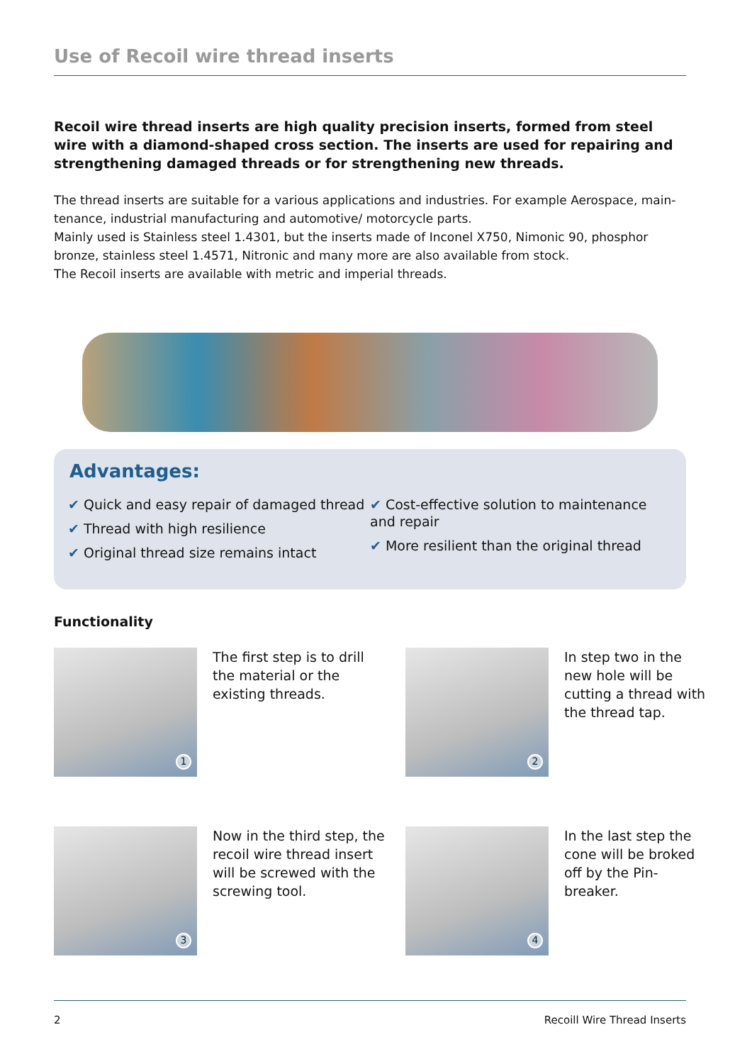Use of Recoil wire thread inserts
Recoil wire thread inserts are high quality precision inserts, formed from steel wire with a diamond-shaped cross section. The inserts are used for repairing and strengthening damaged threads or for strengthening new threads.
The thread inserts are suitable for a various applications and industries. For example Aerospace, main-tenance, industrial manufacturing and automotive/ motorcycle parts.
Mainly used is Stainless steel 1.4301, but the inserts made of Inconel X750, Nimonic 90, phosphor bronze, stainless steel 1.4571, Nitronic and many more are also available from stock.
The Recoil inserts are available with metric and imperial threads.
Advantages:
✔ Quick and easy repair of damaged thread
✔ Thread with high resilience
✔ Original thread size remains intact
✔ Cost-effective solution to maintenance and repair
✔ More resilient than the original thread
Functionality
1
The first step is to drill the material or the existing threads.
2
In step two in the new hole will be cutting a thread with the thread tap.
3
Now in the third step, the recoil wire thread insert will be screwed with the screwing tool.
4
In the last step the cone will be broked off by the Pin-breaker.
2 Recoill Wire Thread Inserts